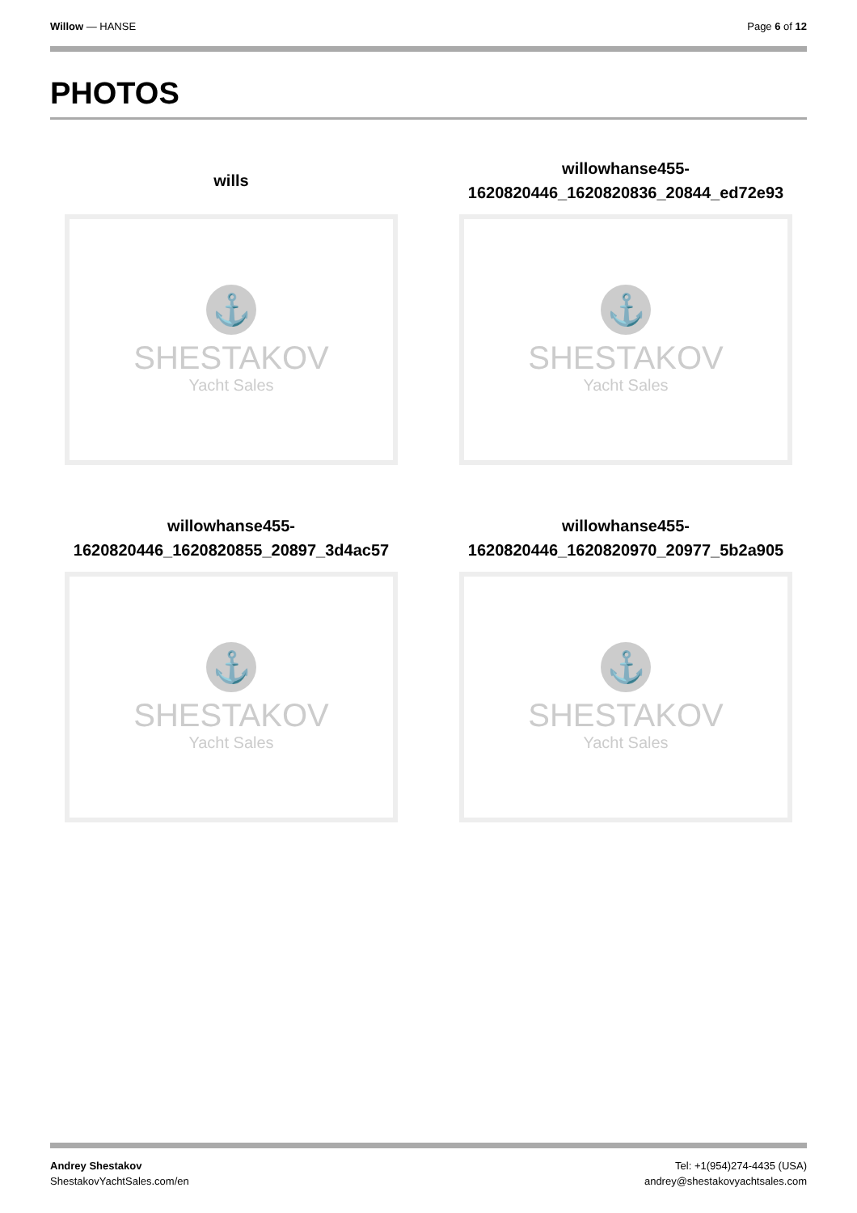Willow — HANSE Page 6 of 12
PHOTOS
wills
⚓
SHESTAKOV
Yacht Sales
willowhanse455-
1620820446_1620820836_20844_ed72e93
⚓
SHESTAKOV
Yacht Sales
willowhanse455-
1620820446_1620820855_20897_3d4ac57
⚓
SHESTAKOV
Yacht Sales
willowhanse455-
1620820446_1620820970_20977_5b2a905
⚓
SHESTAKOV
Yacht Sales
Andrey Shestakov
ShestakovYachtSales.com/en
Tel: +1(954)274-4435 (USA)
andrey@shestakovyachtsales.com